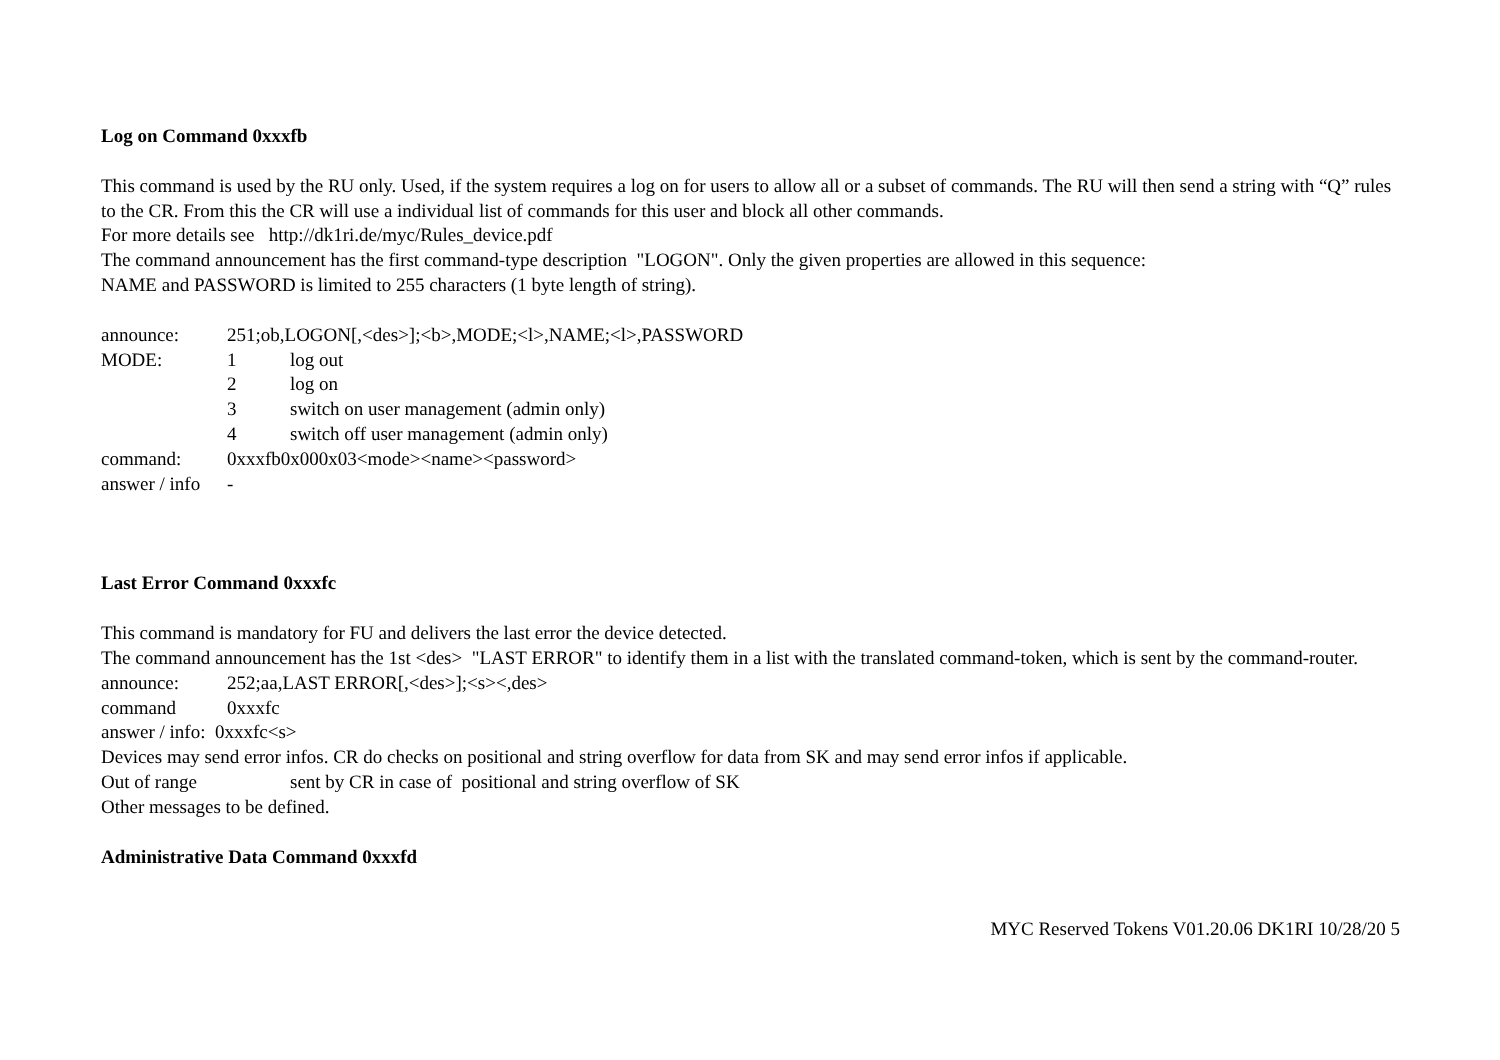Log on Command 0xxxfb
This command is used by the RU only. Used, if the system requires a log on for users to allow all or a subset of commands. The RU will then send a string with “Q” rules to the CR. From this the CR will use a individual list of commands for this user and block all other commands.
For more details see http://dk1ri.de/myc/Rules_device.pdf
The command announcement has the first command-type description "LOGON". Only the given properties are allowed in this sequence:
NAME and PASSWORD is limited to 255 characters (1 byte length of string).
announce: 251;ob,LOGON[,<des>];<b>,MODE;<l>,NAME;<l>,PASSWORD
MODE: 1 log out
2 log on
3 switch on user management (admin only)
4 switch off user management (admin only)
command: 0xxxfb0x000x03<mode><name><password>
answer / info -
Last Error Command 0xxxfc
This command is mandatory for FU and delivers the last error the device detected.
The command announcement has the 1st <des> "LAST ERROR" to identify them in a list with the translated command-token, which is sent by the command-router.
announce: 252;aa,LAST ERROR[,<des>];<s><,des>
command 0xxxfc
answer / info: 0xxxfc<s>
Devices may send error infos. CR do checks on positional and string overflow for data from SK and may send error infos if applicable.
Out of range sent by CR in case of positional and string overflow of SK
Other messages to be defined.
Administrative Data Command 0xxxfd
MYC Reserved Tokens V01.20.06 DK1RI 10/28/20 5